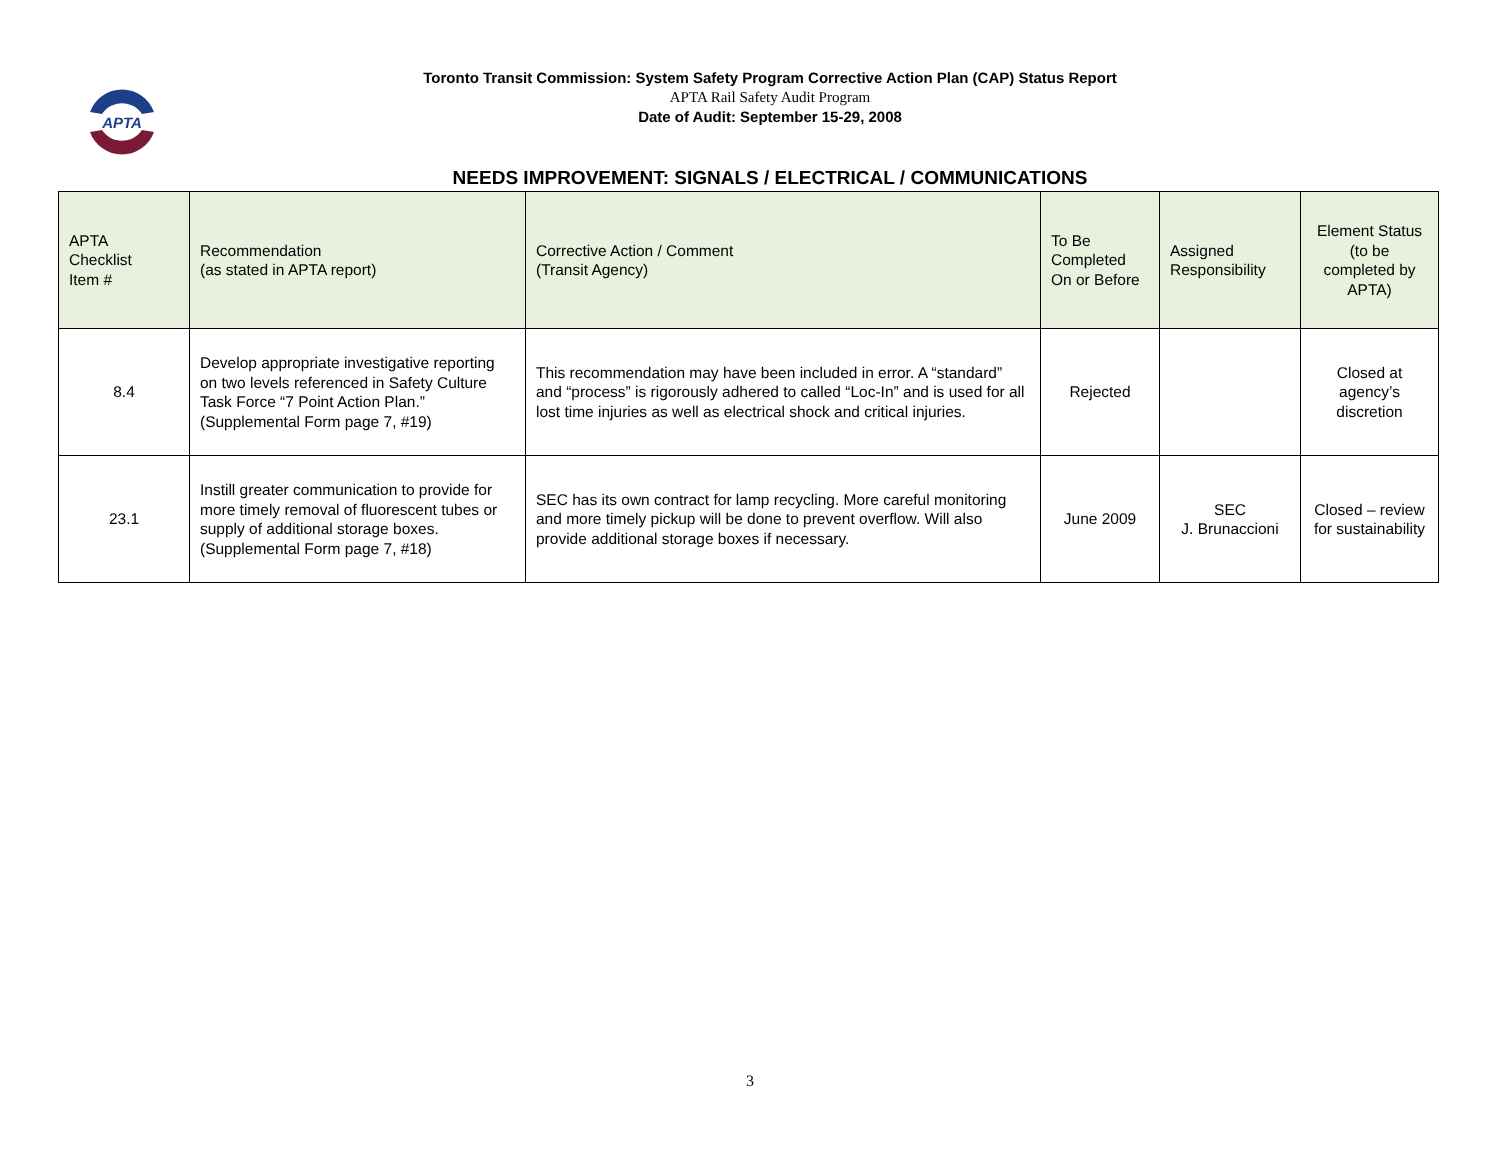APTA
Toronto Transit Commission: System Safety Program Corrective Action Plan (CAP) Status Report
APTA Rail Safety Audit Program
Date of Audit: September 15-29, 2008
NEEDS IMPROVEMENT: SIGNALS / ELECTRICAL / COMMUNICATIONS
| APTA Checklist Item # | Recommendation (as stated in APTA report) | Corrective Action / Comment (Transit Agency) | To Be Completed On or Before | Assigned Responsibility | Element Status (to be completed by APTA) |
| --- | --- | --- | --- | --- | --- |
| 8.4 | Develop appropriate investigative reporting on two levels referenced in Safety Culture Task Force “7 Point Action Plan.” (Supplemental Form page 7, #19) | This recommendation may have been included in error. A “standard” and “process” is rigorously adhered to called “Loc-In” and is used for all lost time injuries as well as electrical shock and critical injuries. | Rejected | | Closed at agency’s discretion |
| 23.1 | Instill greater communication to provide for more timely removal of fluorescent tubes or supply of additional storage boxes. (Supplemental Form page 7, #18) | SEC has its own contract for lamp recycling. More careful monitoring and more timely pickup will be done to prevent overflow. Will also provide additional storage boxes if necessary. | June 2009 | SEC J. Brunaccioni | Closed – review for sustainability |
3